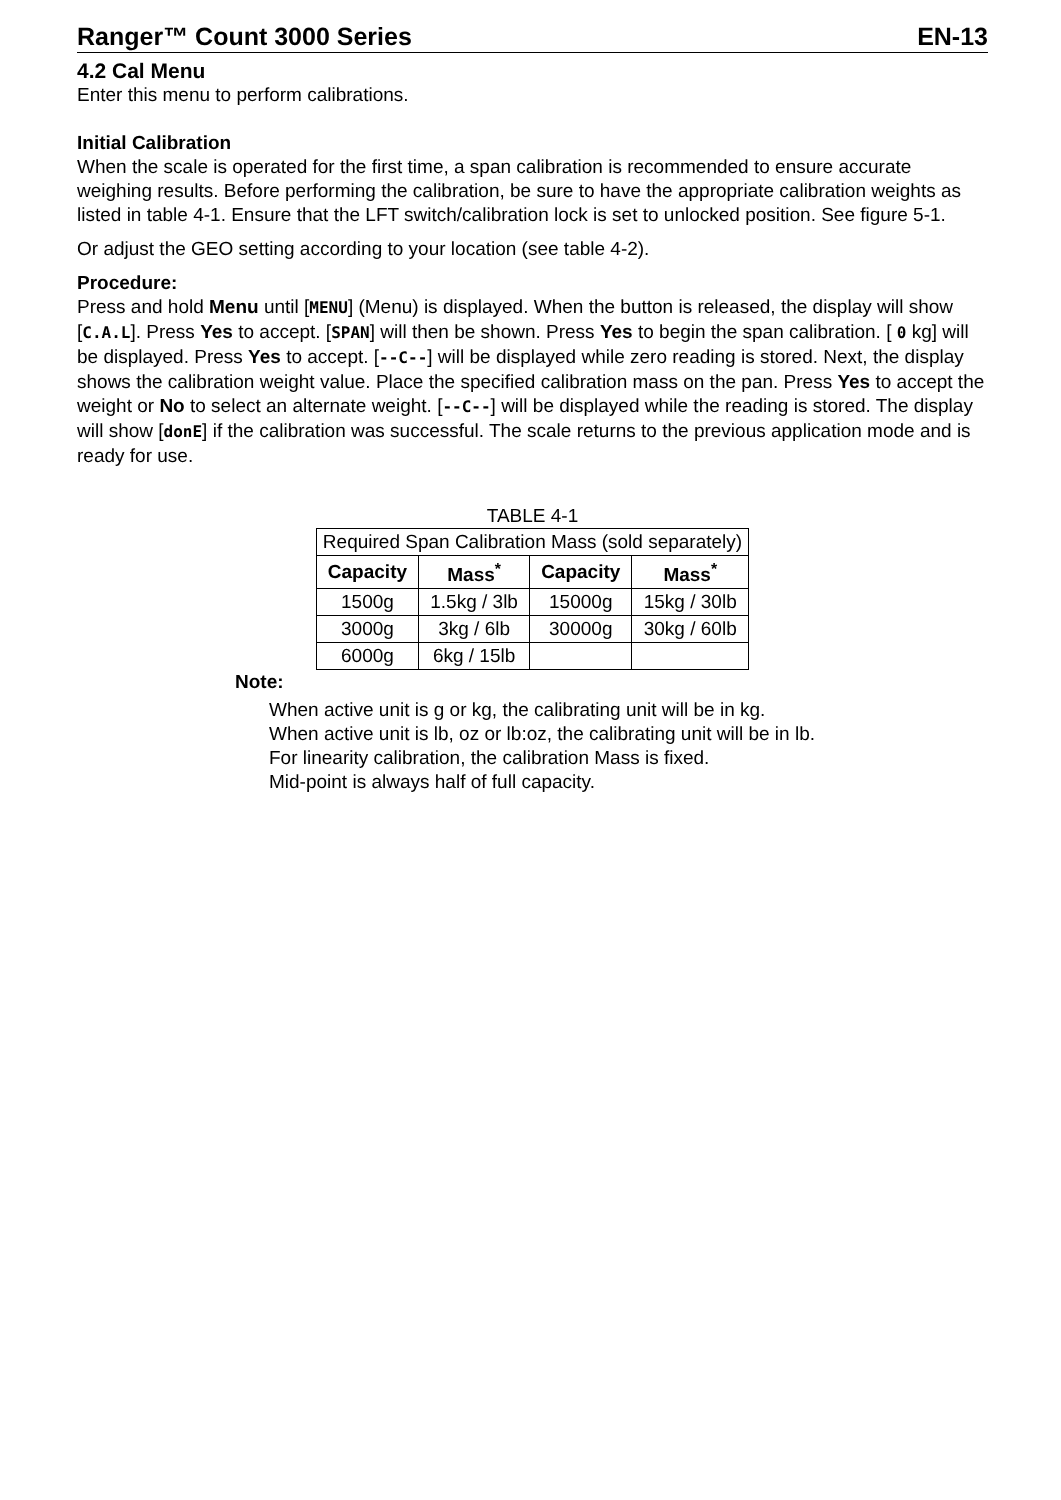Ranger™ Count 3000 Series EN-13
4.2 Cal Menu
Enter this menu to perform calibrations.
Initial Calibration
When the scale is operated for the first time, a span calibration is recommended to ensure accurate weighing results. Before performing the calibration, be sure to have the appropriate calibration weights as listed in table 4-1. Ensure that the LFT switch/calibration lock is set to unlocked position. See figure 5-1.
Or adjust the GEO setting according to your location (see table 4-2).
Procedure:
Press and hold Menu until [MENU] (Menu) is displayed. When the button is released, the display will show [C.A.L]. Press Yes to accept. [SPAN] will then be shown. Press Yes to begin the span calibration. [ 0 kg] will be displayed. Press Yes to accept. [--C--] will be displayed while zero reading is stored. Next, the display shows the calibration weight value. Place the specified calibration mass on the pan. Press Yes to accept the weight or No to select an alternate weight. [--C--] will be displayed while the reading is stored. The display will show [donE] if the calibration was successful. The scale returns to the previous application mode and is ready for use.
TABLE 4-1
| Required Span Calibration Mass (sold separately) | | | |
| Capacity | Mass<sup>*</sup> | Capacity | Mass<sup>*</sup> |
| 1500g | 1.5kg / 3lb | 15000g | 15kg / 30lb |
| 3000g | 3kg / 6lb | 30000g | 30kg / 60lb |
| 6000g | 6kg / 15lb | | |
Note:
When active unit is g or kg, the calibrating unit will be in kg.
When active unit is lb, oz or lb:oz, the calibrating unit will be in lb.
For linearity calibration, the calibration Mass is fixed.
Mid-point is always half of full capacity.